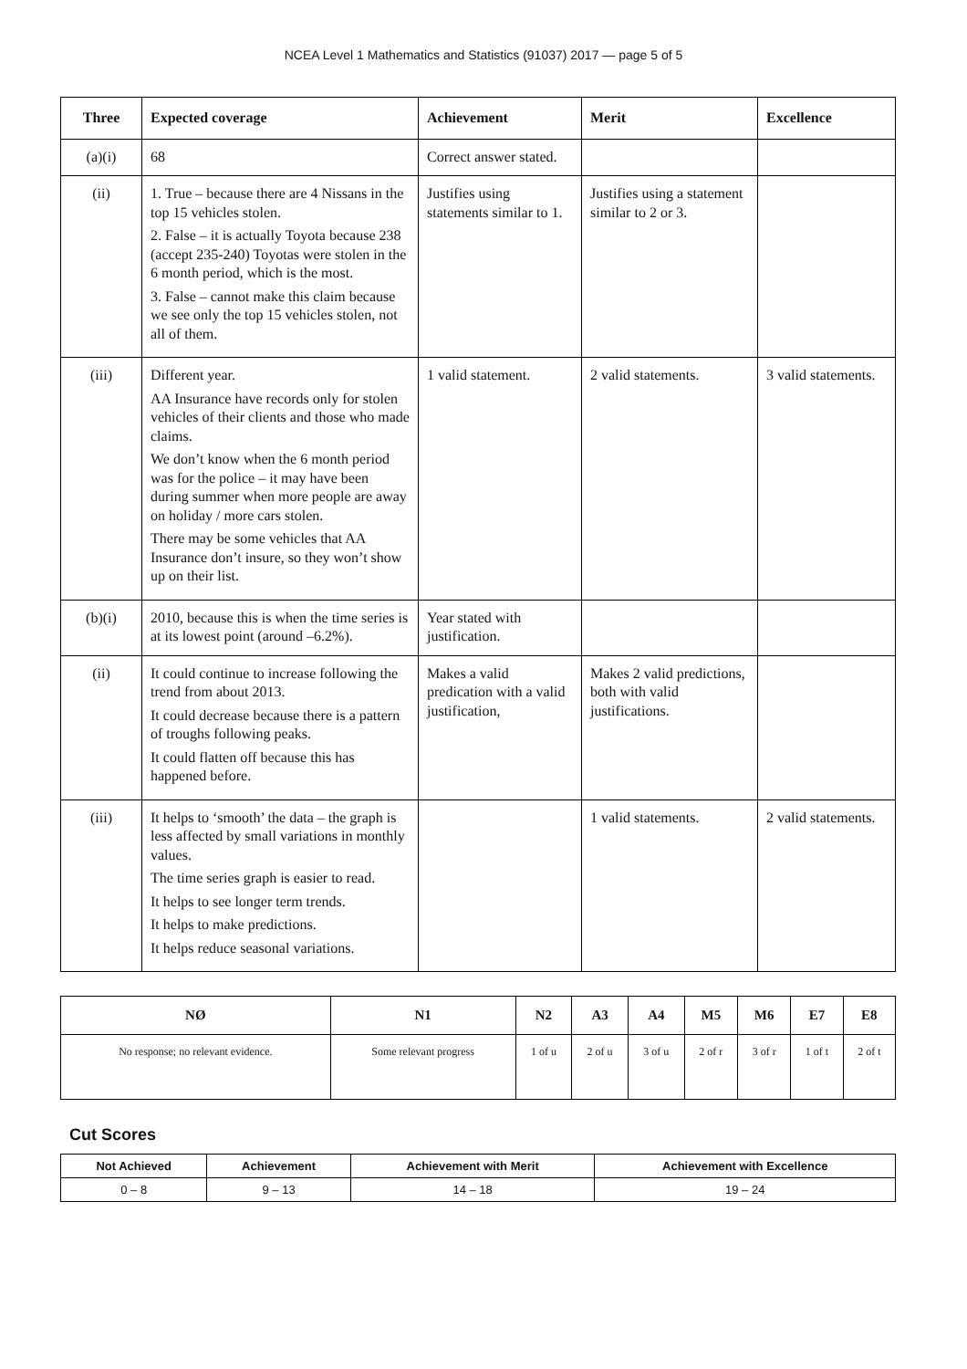NCEA Level 1 Mathematics and Statistics (91037) 2017 — page 5 of 5
| Three | Expected coverage | Achievement | Merit | Excellence |
| --- | --- | --- | --- | --- |
| (a)(i) | 68 | Correct answer stated. | | |
| (ii) | 1. True – because there are 4 Nissans in the top 15 vehicles stolen. 2. False – it is actually Toyota because 238 (accept 235-240) Toyotas were stolen in the 6 month period, which is the most. 3. False – cannot make this claim because we see only the top 15 vehicles stolen, not all of them. | Justifies using statements similar to 1. | Justifies using a statement similar to 2 or 3. | |
| (iii) | Different year. AA Insurance have records only for stolen vehicles of their clients and those who made claims. We don’t know when the 6 month period was for the police – it may have been during summer when more people are away on holiday / more cars stolen. There may be some vehicles that AA Insurance don’t insure, so they won’t show up on their list. | 1 valid statement. | 2 valid statements. | 3 valid statements. |
| (b)(i) | 2010, because this is when the time series is at its lowest point (around –6.2%). | Year stated with justification. | | |
| (ii) | It could continue to increase following the trend from about 2013. It could decrease because there is a pattern of troughs following peaks. It could flatten off because this has happened before. | Makes a valid predication with a valid justification, | Makes 2 valid predictions, both with valid justifications. | |
| (iii) | It helps to ‘smooth’ the data – the graph is less affected by small variations in monthly values. The time series graph is easier to read. It helps to see longer term trends. It helps to make predictions. It helps reduce seasonal variations. | | 1 valid statements. | 2 valid statements. |
| NØ | N1 | N2 | A3 | A4 | M5 | M6 | E7 | E8 |
| --- | --- | --- | --- | --- | --- | --- | --- | --- |
| No response; no relevant evidence. | Some relevant progress | 1 of u | 2 of u | 3 of u | 2 of r | 3 of r | 1 of t | 2 of t |
Cut Scores
| Not Achieved | Achievement | Achievement with Merit | Achievement with Excellence |
| --- | --- | --- | --- |
| 0 – 8 | 9 – 13 | 14 – 18 | 19 – 24 |